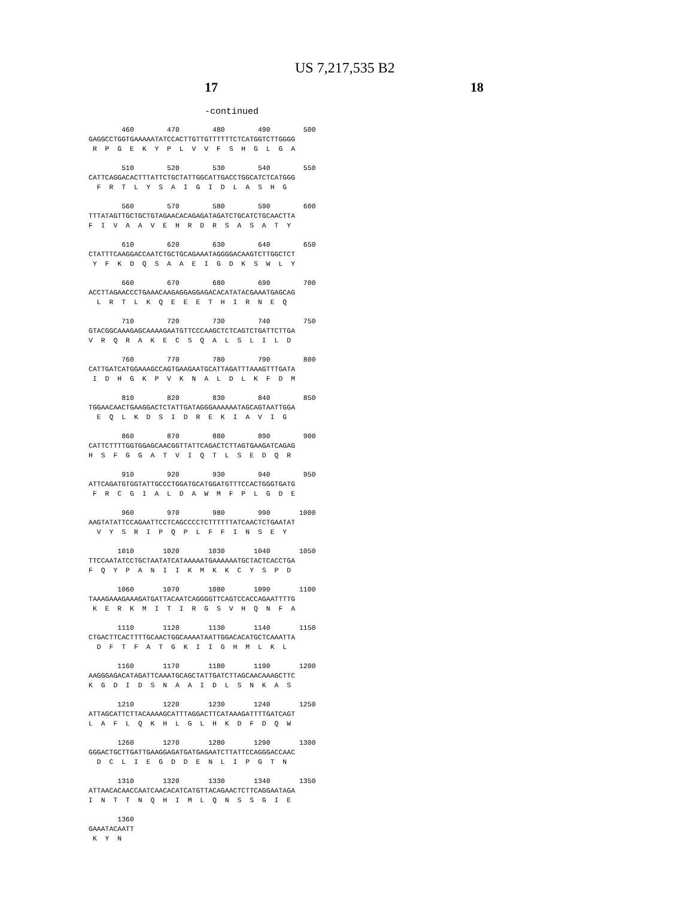US 7,217,535 B2
17 18
-continued
        460        470        480        490        500
GAGGCCTGGTGAAAAATATCCACTTGTTGTTTTTTCTCATGGTCTTGGGG
 R  P  G  E  K  Y  P  L  V  V  F  S  H  G  L  G  A

        510        520        530        540        550
CATTCAGGACACTTTATTCTGCTATTGGCATTGACCTGGCATCTCATGGG
  F  R  T  L  Y  S  A  I  G  I  D  L  A  S  H  G

        560        570        580        590        600
TTTATAGTTGCTGCTGTAGAACACAGAGATAGATCTGCATCTGCAACTTA
F  I  V  A  A  V  E  H  R  D  R  S  A  S  A  T  Y

        610        620        630        640        650
CTATTTCAAGGACCAATCTGCTGCAGAAATAGGGGACAAGTCTTGGCTCT
 Y  F  K  D  Q  S  A  A  E  I  G  D  K  S  W  L  Y

        660        670        680        690        700
ACCTTAGAACCCTGAAACAAGAGGAGGAGACACATATACGAAATGAGCAG
  L  R  T  L  K  Q  E  E  E  T  H  I  R  N  E  Q

        710        720        730        740        750
GTACGGCAAAGAGCAAAAGAATGTTCCCAAGCTCTCAGTCTGATTCTTGA
V  R  Q  R  A  K  E  C  S  Q  A  L  S  L  I  L  D

        760        770        780        790        800
CATTGATCATGGAAAGCCAGTGAAGAATGCATTAGATTTAAAGTTTGATA
 I  D  H  G  K  P  V  K  N  A  L  D  L  K  F  D  M

        810        820        830        840        850
TGGAACAACTGAAGGACTCTATTGATAGGGAAAAAATAGCAGTAATTGGA
  E  Q  L  K  D  S  I  D  R  E  K  I  A  V  I  G

        860        870        880        890        900
CATTCTTTTGGTGGAGCAACGGTTATTCAGACTCTTAGTGAAGATCAGAG
H  S  F  G  G  A  T  V  I  Q  T  L  S  E  D  Q  R

        910        920        930        940        950
ATTCAGATGTGGTATTGCCCTGGATGCATGGATGTTTCCACTGGGTGATG
 F  R  C  G  I  A  L  D  A  W  M  F  P  L  G  D  E

        960        970        980        990       1000
AAGTATATTCCAGAATTCCTCAGCCCCTCTTTTTTATCAACTCTGAATAT
  V  Y  S  R  I  P  Q  P  L  F  F  I  N  S  E  Y

       1010       1020       1030       1040       1050
TTCCAATATCCTGCTAATATCATAAAAATGAAAAAATGCTACTCACCTGA
F  Q  Y  P  A  N  I  I  K  M  K  K  C  Y  S  P  D

       1060       1070       1080       1090       1100
TAAAGAAAGAAAGATGATTACAATCAGGGGTTCAGTCCACCAGAATTTTG
 K  E  R  K  M  I  T  I  R  G  S  V  H  Q  N  F  A

       1110       1120       1130       1140       1150
CTGACTTCACTTTTGCAACTGGCAAAATAATTGGACACATGCTCAAATTA
  D  F  T  F  A  T  G  K  I  I  G  H  M  L  K  L

       1160       1170       1180       1190       1200
AAGGGAGACATAGATTCAAATGCAGCTATTGATCTTAGCAACAAAGCTTC
K  G  D  I  D  S  N  A  A  I  D  L  S  N  K  A  S

       1210       1220       1230       1240       1250
ATTAGCATTCTTACAAAAGCATTTAGGACTTCATAAAGATTTTGATCAGT
L  A  F  L  Q  K  H  L  G  L  H  K  D  F  D  Q  W

       1260       1270       1280       1290       1300
GGGACTGCTTGATTGAAGGAGATGATGAGAATCTTATTCCAGGGACCAAC
  D  C  L  I  E  G  D  D  E  N  L  I  P  G  T  N

       1310       1320       1330       1340       1350
ATTAACACAACCAATCAACACATCATGTTACAGAACTCTTCAGGAATAGA
I  N  T  T  N  Q  H  I  M  L  Q  N  S  S  G  I  E

       1360
GAAATACAATT
 K  Y  N